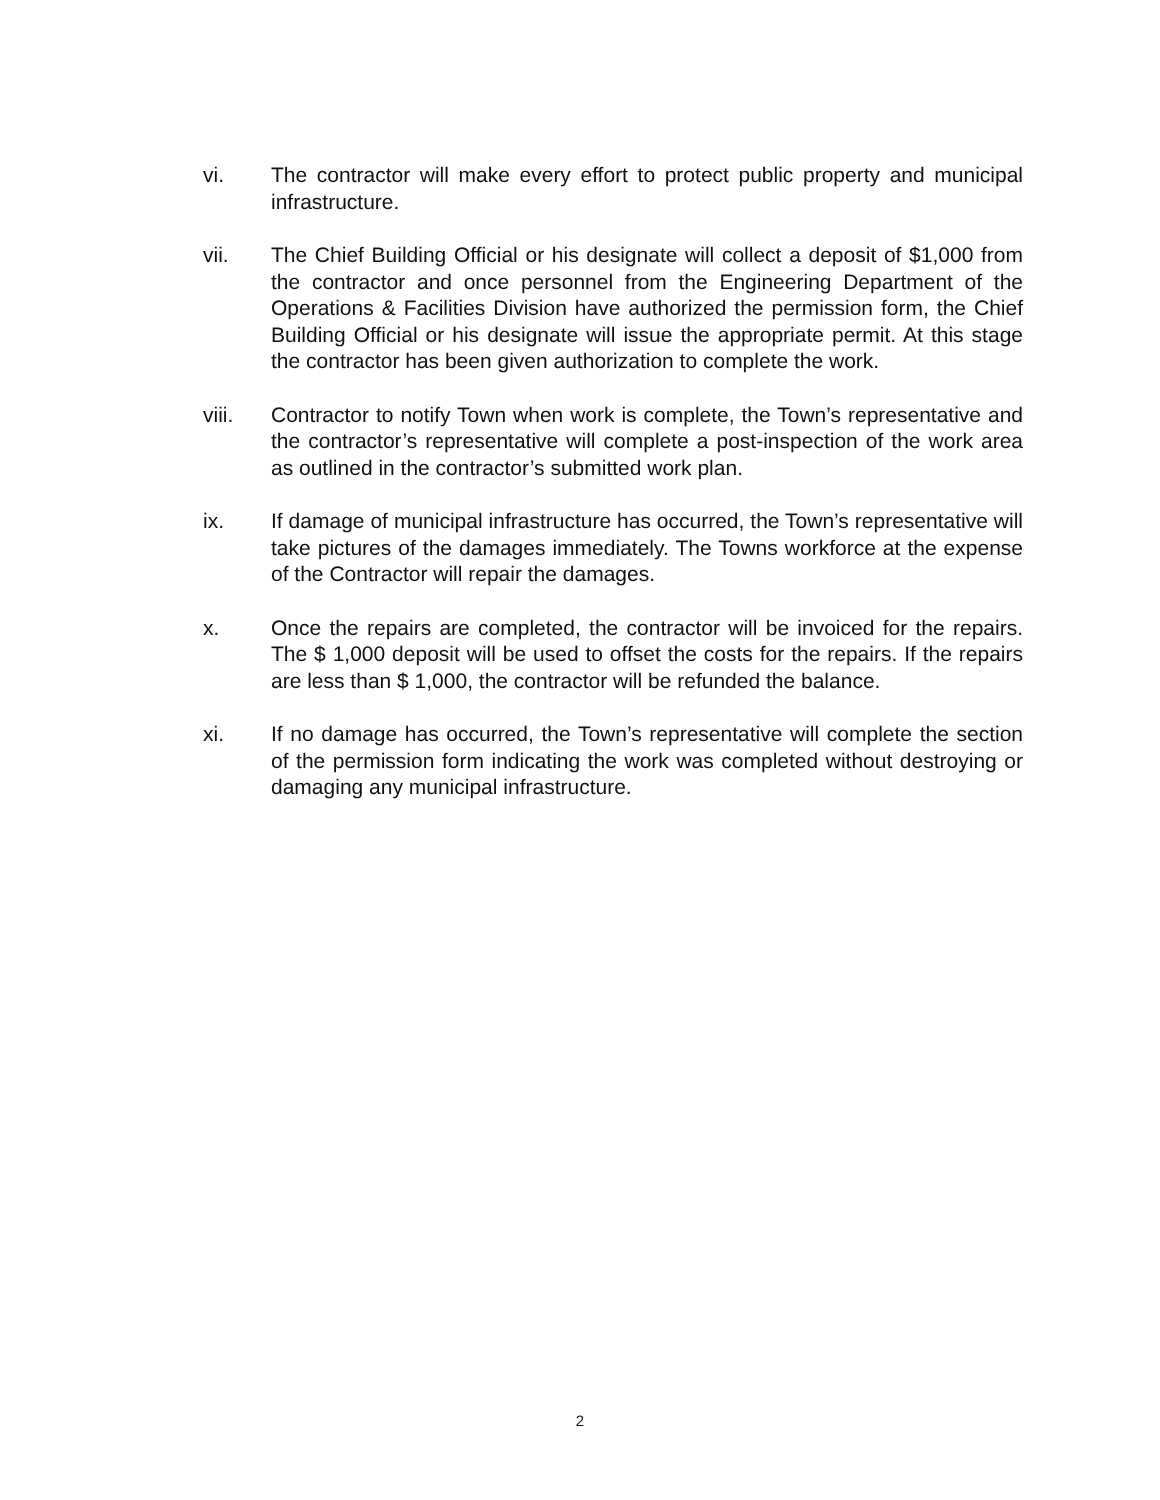vi. The contractor will make every effort to protect public property and municipal infrastructure.
vii. The Chief Building Official or his designate will collect a deposit of $1,000 from the contractor and once personnel from the Engineering Department of the Operations & Facilities Division have authorized the permission form, the Chief Building Official or his designate will issue the appropriate permit. At this stage the contractor has been given authorization to complete the work.
viii. Contractor to notify Town when work is complete, the Town’s representative and the contractor’s representative will complete a post-inspection of the work area as outlined in the contractor’s submitted work plan.
ix. If damage of municipal infrastructure has occurred, the Town’s representative will take pictures of the damages immediately. The Towns workforce at the expense of the Contractor will repair the damages.
x. Once the repairs are completed, the contractor will be invoiced for the repairs. The $ 1,000 deposit will be used to offset the costs for the repairs. If the repairs are less than $ 1,000, the contractor will be refunded the balance.
xi. If no damage has occurred, the Town’s representative will complete the section of the permission form indicating the work was completed without destroying or damaging any municipal infrastructure.
2